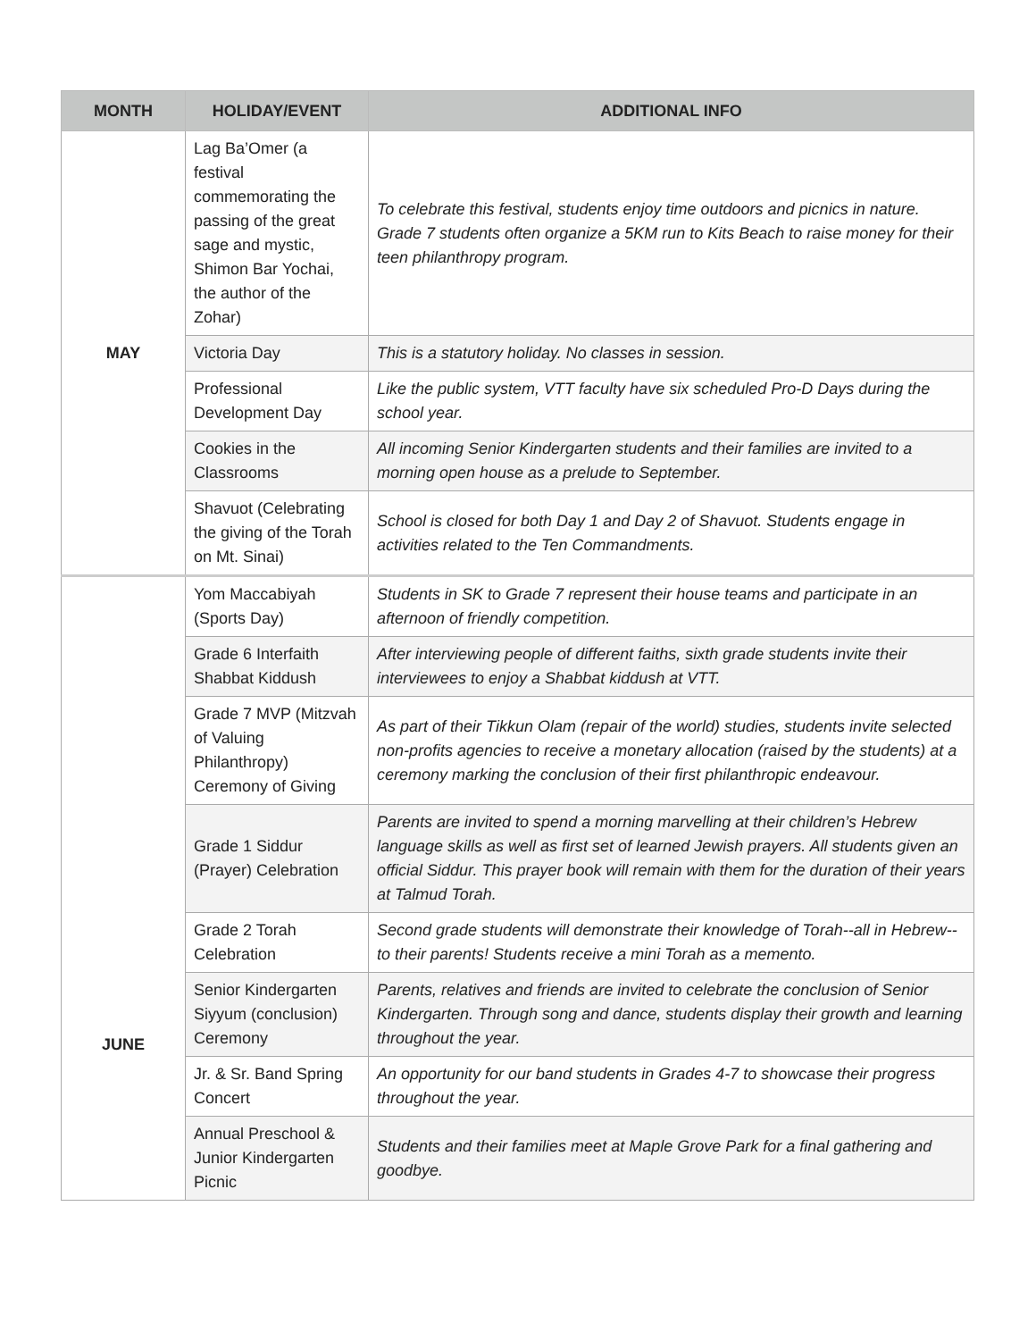| MONTH | HOLIDAY/EVENT | ADDITIONAL INFO |
| --- | --- | --- |
| MAY | Lag Ba’Omer (a festival commemorating the passing of the great sage and mystic, Shimon Bar Yochai, the author of the Zohar) | To celebrate this festival, students enjoy time outdoors and picnics in nature. Grade 7 students often organize a 5KM run to Kits Beach to raise money for their teen philanthropy program. |
| | Victoria Day | This is a statutory holiday. No classes in session. |
| | Professional Development Day | Like the public system, VTT faculty have six scheduled Pro-D Days during the school year. |
| | Cookies in the Classrooms | All incoming Senior Kindergarten students and their families are invited to a morning open house as a prelude to September. |
| | Shavuot (Celebrating the giving of the Torah on Mt. Sinai) | School is closed for both Day 1 and Day 2 of Shavuot. Students engage in activities related to the Ten Commandments. |
| JUNE | Yom Maccabiyah (Sports Day) | Students in SK to Grade 7 represent their house teams and participate in an afternoon of friendly competition. |
| | Grade 6 Interfaith Shabbat Kiddush | After interviewing people of different faiths, sixth grade students invite their interviewees to enjoy a Shabbat kiddush at VTT. |
| | Grade 7 MVP (Mitzvah of Valuing Philanthropy) Ceremony of Giving | As part of their Tikkun Olam (repair of the world) studies, students invite selected non-profits agencies to receive a monetary allocation (raised by the students) at a ceremony marking the conclusion of their first philanthropic endeavour. |
| | Grade 1 Siddur (Prayer) Celebration | Parents are invited to spend a morning marvelling at their children’s Hebrew language skills as well as first set of learned Jewish prayers. All students given an official Siddur. This prayer book will remain with them for the duration of their years at Talmud Torah. |
| | Grade 2 Torah Celebration | Second grade students will demonstrate their knowledge of Torah--all in Hebrew--to their parents! Students receive a mini Torah as a memento. |
| | Senior Kindergarten Siyyum (conclusion) Ceremony | Parents, relatives and friends are invited to celebrate the conclusion of Senior Kindergarten. Through song and dance, students display their growth and learning throughout the year. |
| | Jr. & Sr. Band Spring Concert | An opportunity for our band students in Grades 4-7 to showcase their progress throughout the year. |
| | Annual Preschool & Junior Kindergarten Picnic | Students and their families meet at Maple Grove Park for a final gathering and goodbye. |